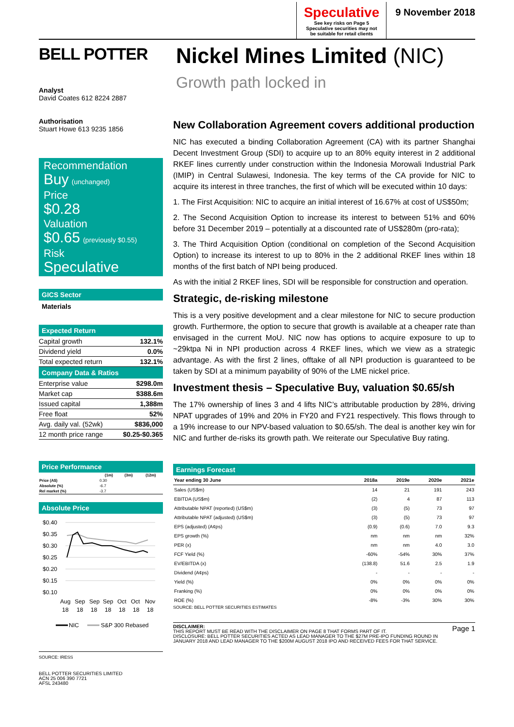BELL POTTER
Analyst
David Coates 612 8224 2887
Authorisation
Stuart Howe 613 9235 1856
Recommendation
Buy (unchanged)
Price
$0.28
Valuation
$0.65 (previously $0.55)
Risk
Speculative
GICS Sector
Materials
Expected Return
| Capital growth | 132.1% |
| Dividend yield | 0.0% |
| Total expected return | 132.1% |
Company Data & Ratios
| Enterprise value | $298.0m |
| Market cap | $388.6m |
| Issued capital | 1,388m |
| Free float | 52% |
| Avg. daily val. (52wk) | $836,000 |
| 12 month price range | $0.25-$0.365 |
Price Performance
| | (1m) | (3m) | (12m) |
| --- | --- | --- | --- |
| Price (A$) | 0.30 | | |
| Absolute (%) | -6.7 | | |
| Rel market (%) | -3.7 | | |
Absolute Price
$0.40
$0.35
$0.30
$0.25
$0.20
$0.15
$0.10
Aug
Sep
Sep
Sep
Oct
Oct
Nov
18
18
18
18
18
18
18
NIC
S&P 300 Rebased
SOURCE: IRESS
BELL POTTER SECURITIES LIMITED
ACN 25 006 390 7721
AFSL 243480
Speculative
See key risks on Page 5
Speculative securities may not be suitable for retail clients
9 November 2018
Nickel Mines Limited (NIC)
Growth path locked in
New Collaboration Agreement covers additional production
NIC has executed a binding Collaboration Agreement (CA) with its partner Shanghai Decent Investment Group (SDI) to acquire up to an 80% equity interest in 2 additional RKEF lines currently under construction within the Indonesia Morowali Industrial Park (IMIP) in Central Sulawesi, Indonesia. The key terms of the CA provide for NIC to acquire its interest in three tranches, the first of which will be executed within 10 days:
1. The First Acquisition: NIC to acquire an initial interest of 16.67% at cost of US$50m;
2. The Second Acquisition Option to increase its interest to between 51% and 60% before 31 December 2019 – potentially at a discounted rate of US$280m (pro-rata);
3. The Third Acquisition Option (conditional on completion of the Second Acquisition Option) to increase its interest to up to 80% in the 2 additional RKEF lines within 18 months of the first batch of NPI being produced.
As with the initial 2 RKEF lines, SDI will be responsible for construction and operation.
Strategic, de-risking milestone
This is a very positive development and a clear milestone for NIC to secure production growth. Furthermore, the option to secure that growth is available at a cheaper rate than envisaged in the current MoU. NIC now has options to acquire exposure to up to ~29ktpa Ni in NPI production across 4 RKEF lines, which we view as a strategic advantage. As with the first 2 lines, offtake of all NPI production is guaranteed to be taken by SDI at a minimum payability of 90% of the LME nickel price.
Investment thesis – Speculative Buy, valuation $0.65/sh
The 17% ownership of lines 3 and 4 lifts NIC’s attributable production by 28%, driving NPAT upgrades of 19% and 20% in FY20 and FY21 respectively. This flows through to a 19% increase to our NPV-based valuation to $0.65/sh. The deal is another key win for NIC and further de-risks its growth path. We reiterate our Speculative Buy rating.
Earnings Forecast
| Year ending 30 June | 2018a | 2019e | 2020e | 2021e |
| --- | --- | --- | --- | --- |
| Sales (US$m) | 14 | 21 | 191 | 243 |
| EBITDA (US$m) | (2) | 4 | 87 | 113 |
| Attributable NPAT (reported) (US$m) | (3) | (5) | 73 | 97 |
| Attributable NPAT (adjusted) (US$m) | (3) | (5) | 73 | 97 |
| EPS (adjusted) (A¢ps) | (0.9) | (0.6) | 7.0 | 9.3 |
| EPS growth (%) | nm | nm | nm | 32% |
| PER (x) | nm | nm | 4.0 | 3.0 |
| FCF Yield (%) | -60% | -54% | 30% | 37% |
| EV/EBITDA (x) | (138.8) | 51.6 | 2.5 | 1.9 |
| Dividend (A¢ps) | - | - | - | - |
| Yield (%) | 0% | 0% | 0% | 0% |
| Franking (%) | 0% | 0% | 0% | 0% |
| ROE (%) | -8% | -3% | 30% | 30% |
SOURCE: BELL POTTER SECURITIES ESTIMATES
DISCLAIMER:
THIS REPORT MUST BE READ WITH THE DISCLAIMER ON PAGE 8 THAT FORMS PART OF IT.
DISCLOSURE: BELL POTTER SECURITIES ACTED AS LEAD MANAGER TO THE $27M PRE-IPO FUNDING ROUND IN JANUARY 2018 AND LEAD MANAGER TO THE $200M AUGUST 2018 IPO AND RECEIVED FEES FOR THAT SERVICE.
Page 1